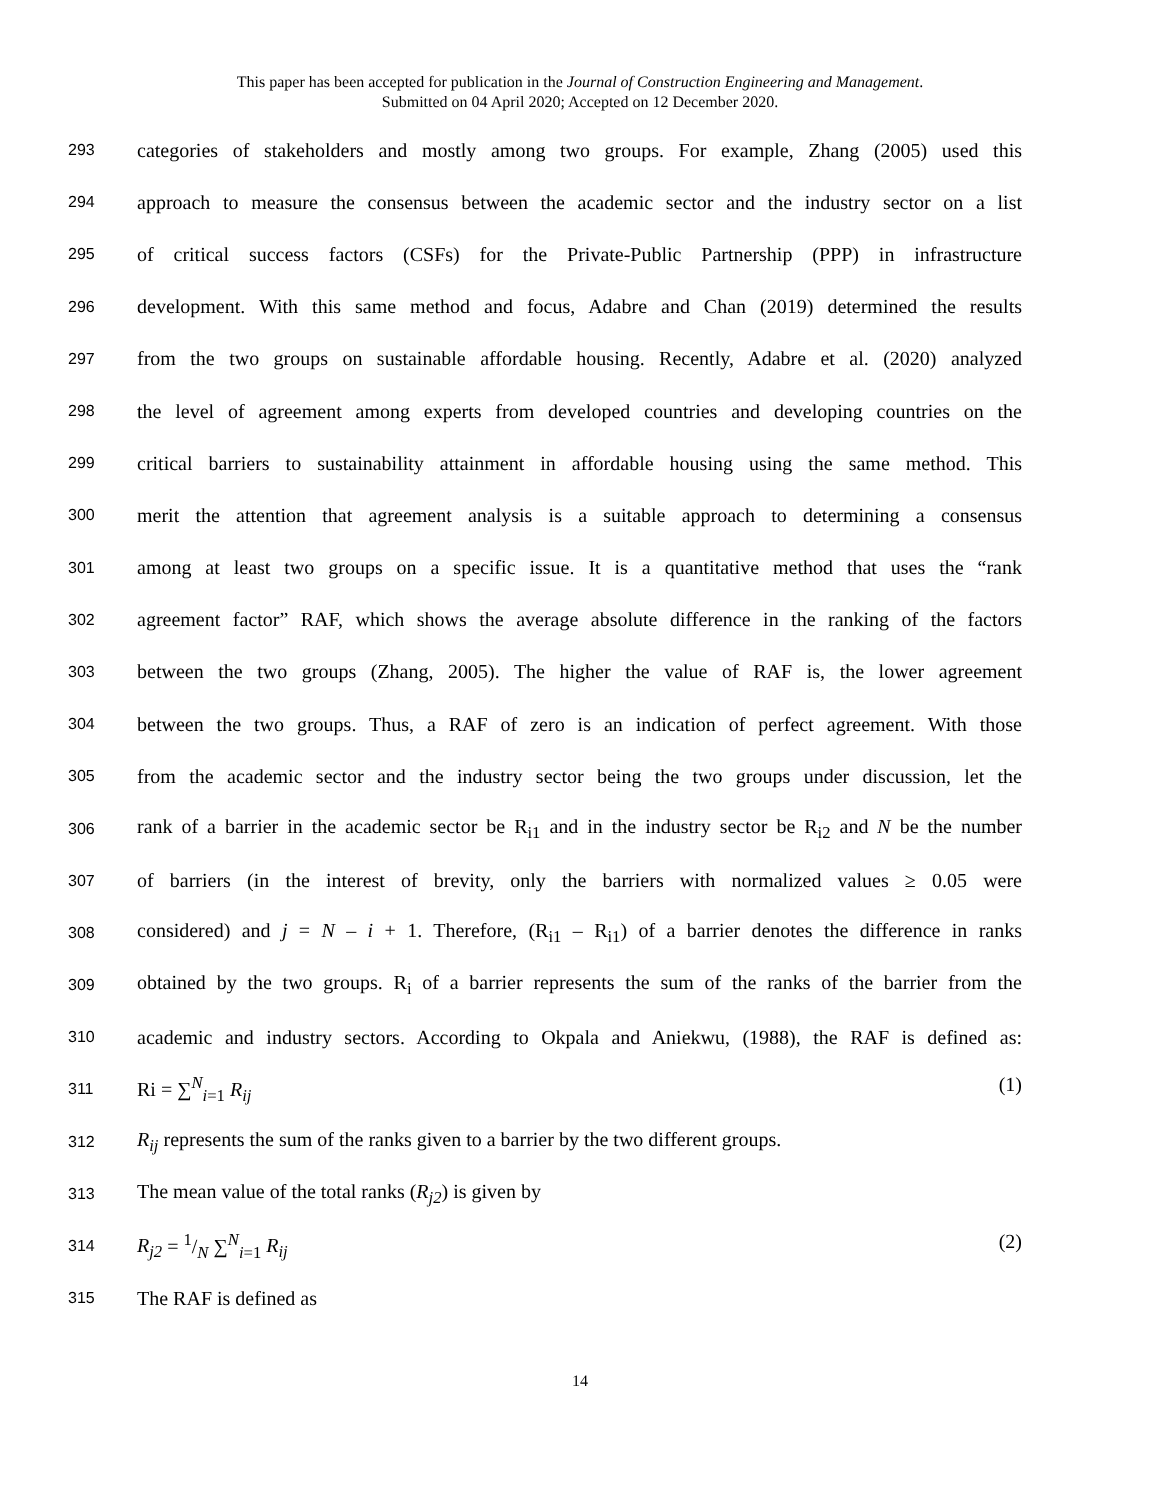This paper has been accepted for publication in the Journal of Construction Engineering and Management.
Submitted on 04 April 2020; Accepted on 12 December 2020.
293 categories of stakeholders and mostly among two groups. For example, Zhang (2005) used this
294 approach to measure the consensus between the academic sector and the industry sector on a list
295 of critical success factors (CSFs) for the Private-Public Partnership (PPP) in infrastructure
296 development. With this same method and focus, Adabre and Chan (2019) determined the results
297 from the two groups on sustainable affordable housing. Recently, Adabre et al. (2020) analyzed
298 the level of agreement among experts from developed countries and developing countries on the
299 critical barriers to sustainability attainment in affordable housing using the same method. This
300 merit the attention that agreement analysis is a suitable approach to determining a consensus
301 among at least two groups on a specific issue. It is a quantitative method that uses the “rank
302 agreement factor” RAF, which shows the average absolute difference in the ranking of the factors
303 between the two groups (Zhang, 2005). The higher the value of RAF is, the lower agreement
304 between the two groups. Thus, a RAF of zero is an indication of perfect agreement. With those
305 from the academic sector and the industry sector being the two groups under discussion, let the
306 rank of a barrier in the academic sector be R<sub>i1</sub> and in the industry sector be R<sub>i2</sub> and N be the number
307 of barriers (in the interest of brevity, only the barriers with normalized values ≥ 0.05 were
308 considered) and j = N – i + 1. Therefore, (R<sub>i1</sub> – R<sub>i1</sub>) of a barrier denotes the difference in ranks
309 obtained by the two groups. R<sub>i</sub> of a barrier represents the sum of the ranks of the barrier from the
310 academic and industry sectors. According to Okpala and Aniekwu, (1988), the RAF is defined as:
311 Ri = ∑<sup>N</sup><sub>i=1</sub> R<sub>ij</sub> (1)
312 R<sub>ij</sub> represents the sum of the ranks given to a barrier by the two different groups.
313 The mean value of the total ranks (R<sub>j2</sub>) is given by
314 R<sub>j2</sub> = 1/N ∑<sup>N</sup><sub>i=1</sub> R<sub>ij</sub> (2)
315 The RAF is defined as
14